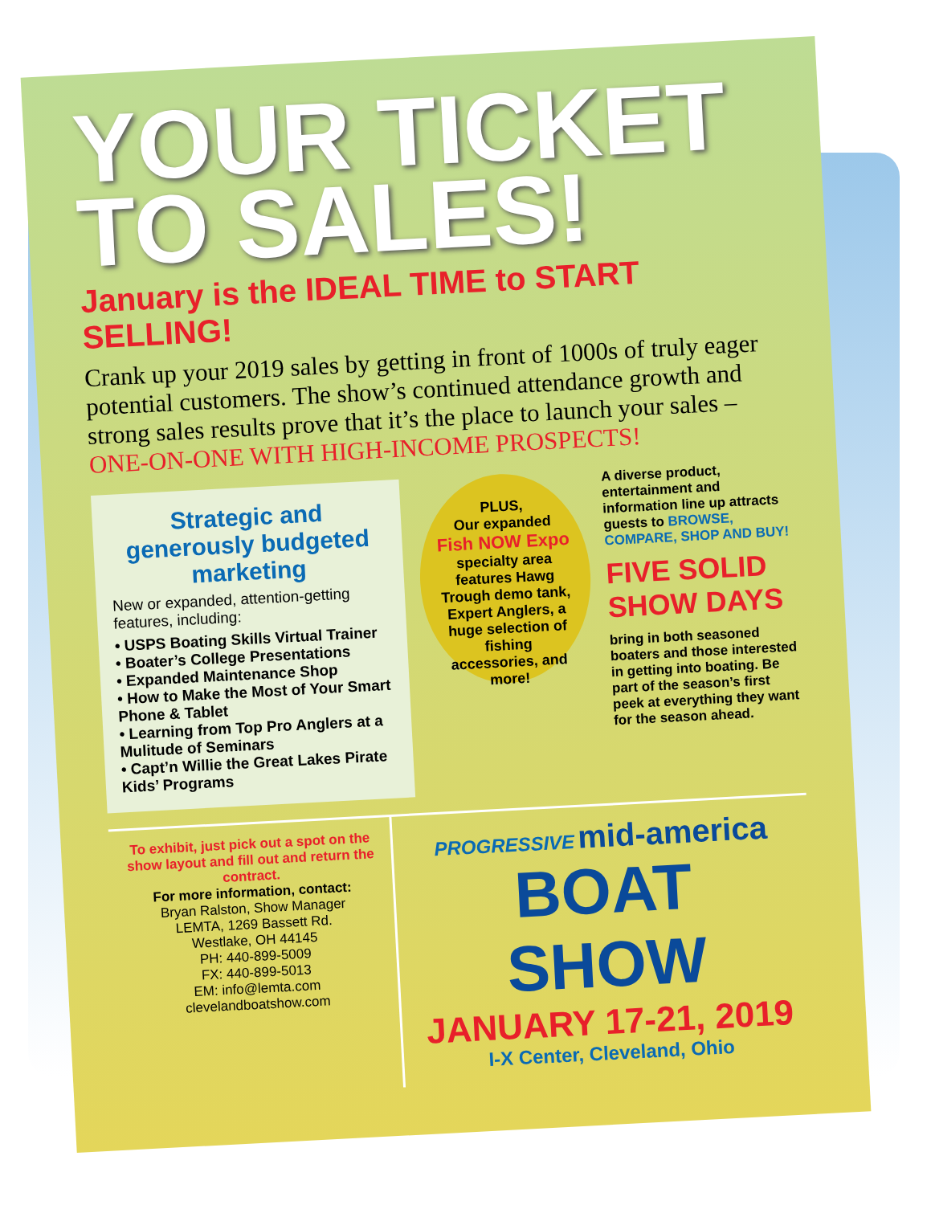YOUR TICKET TO SALES!
January is the IDEAL TIME to START SELLING!
Crank up your 2019 sales by getting in front of 1000s of truly eager potential customers. The show’s continued attendance growth and strong sales results prove that it’s the place to launch your sales –
ONE-ON-ONE WITH HIGH-INCOME PROSPECTS!
Strategic and generously budgeted marketing
New or expanded, attention-getting features, including:
• USPS Boating Skills Virtual Trainer
• Boater’s College Presentations
• Expanded Maintenance Shop
• How to Make the Most of Your Smart Phone & Tablet
• Learning from Top Pro Anglers at a Mulitude of Seminars
• Capt’n Willie the Great Lakes Pirate Kids’ Programs
PLUS,
Our expanded
Fish NOW Expo
specialty area features Hawg Trough demo tank, Expert Anglers, a huge selection of fishing accessories, and more!
A diverse product, entertainment and information line up attracts guests to BROWSE, COMPARE, SHOP AND BUY!
FIVE SOLID SHOW DAYS
bring in both seasoned boaters and those interested in getting into boating. Be part of the season’s first peek at everything they want for the season ahead.
To exhibit, just pick out a spot on the show layout and fill out and return the contract.
For more information, contact:
Bryan Ralston, Show Manager
LEMTA, 1269 Bassett Rd.
Westlake, OH 44145
PH: 440-899-5009
FX: 440-899-5013
EM: info@lemta.com
clevelandboatshow.com
PROGRESSIVE mid-america
BOAT SHOW
JANUARY 17-21, 2019
I-X Center, Cleveland, Ohio